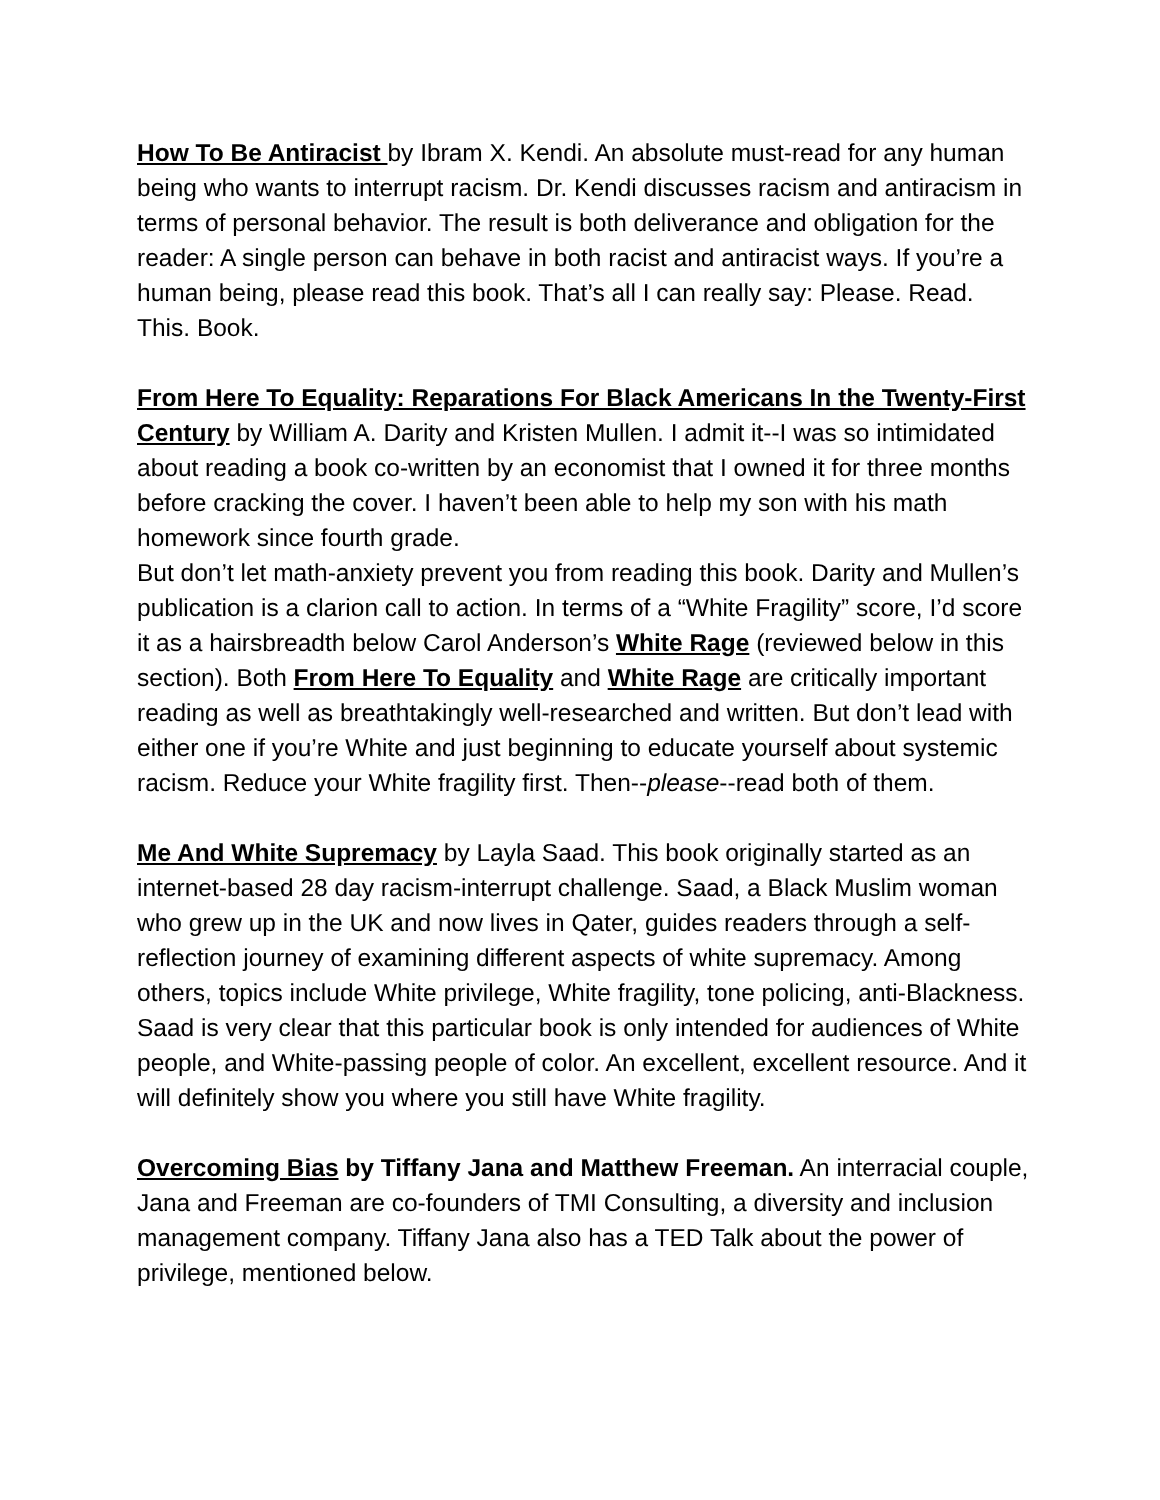How To Be Antiracist by Ibram X. Kendi. An absolute must-read for any human being who wants to interrupt racism. Dr. Kendi discusses racism and antiracism in terms of personal behavior. The result is both deliverance and obligation for the reader: A single person can behave in both racist and antiracist ways. If you’re a human being, please read this book. That’s all I can really say: Please. Read. This. Book.
From Here To Equality: Reparations For Black Americans In the Twenty-First Century by William A. Darity and Kristen Mullen. I admit it--I was so intimidated about reading a book co-written by an economist that I owned it for three months before cracking the cover. I haven’t been able to help my son with his math homework since fourth grade.
But don’t let math-anxiety prevent you from reading this book. Darity and Mullen’s publication is a clarion call to action. In terms of a “White Fragility” score, I’d score it as a hairsbreadth below Carol Anderson’s White Rage (reviewed below in this section). Both From Here To Equality and White Rage are critically important reading as well as breathtakingly well-researched and written. But don’t lead with either one if you’re White and just beginning to educate yourself about systemic racism. Reduce your White fragility first. Then--please--read both of them.
Me And White Supremacy by Layla Saad. This book originally started as an internet-based 28 day racism-interrupt challenge. Saad, a Black Muslim woman who grew up in the UK and now lives in Qater, guides readers through a self-reflection journey of examining different aspects of white supremacy. Among others, topics include White privilege, White fragility, tone policing, anti-Blackness. Saad is very clear that this particular book is only intended for audiences of White people, and White-passing people of color. An excellent, excellent resource. And it will definitely show you where you still have White fragility.
Overcoming Bias by Tiffany Jana and Matthew Freeman. An interracial couple, Jana and Freeman are co-founders of TMI Consulting, a diversity and inclusion management company. Tiffany Jana also has a TED Talk about the power of privilege, mentioned below.